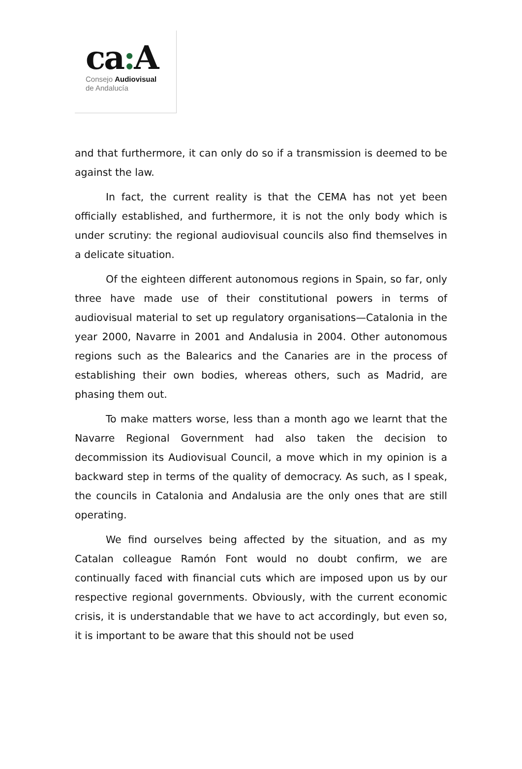ca: A
Consejo Audiovisual
de Andalucía
and that furthermore, it can only do so if a transmission is deemed to be against the law.
In fact, the current reality is that the CEMA has not yet been officially established, and furthermore, it is not the only body which is under scrutiny: the regional audiovisual councils also find themselves in a delicate situation.
Of the eighteen different autonomous regions in Spain, so far, only three have made use of their constitutional powers in terms of audiovisual material to set up regulatory organisations—Catalonia in the year 2000, Navarre in 2001 and Andalusia in 2004. Other autonomous regions such as the Balearics and the Canaries are in the process of establishing their own bodies, whereas others, such as Madrid, are phasing them out.
To make matters worse, less than a month ago we learnt that the Navarre Regional Government had also taken the decision to decommission its Audiovisual Council, a move which in my opinion is a backward step in terms of the quality of democracy. As such, as I speak, the councils in Catalonia and Andalusia are the only ones that are still operating.
We find ourselves being affected by the situation, and as my Catalan colleague Ramón Font would no doubt confirm, we are continually faced with financial cuts which are imposed upon us by our respective regional governments. Obviously, with the current economic crisis, it is understandable that we have to act accordingly, but even so, it is important to be aware that this should not be used